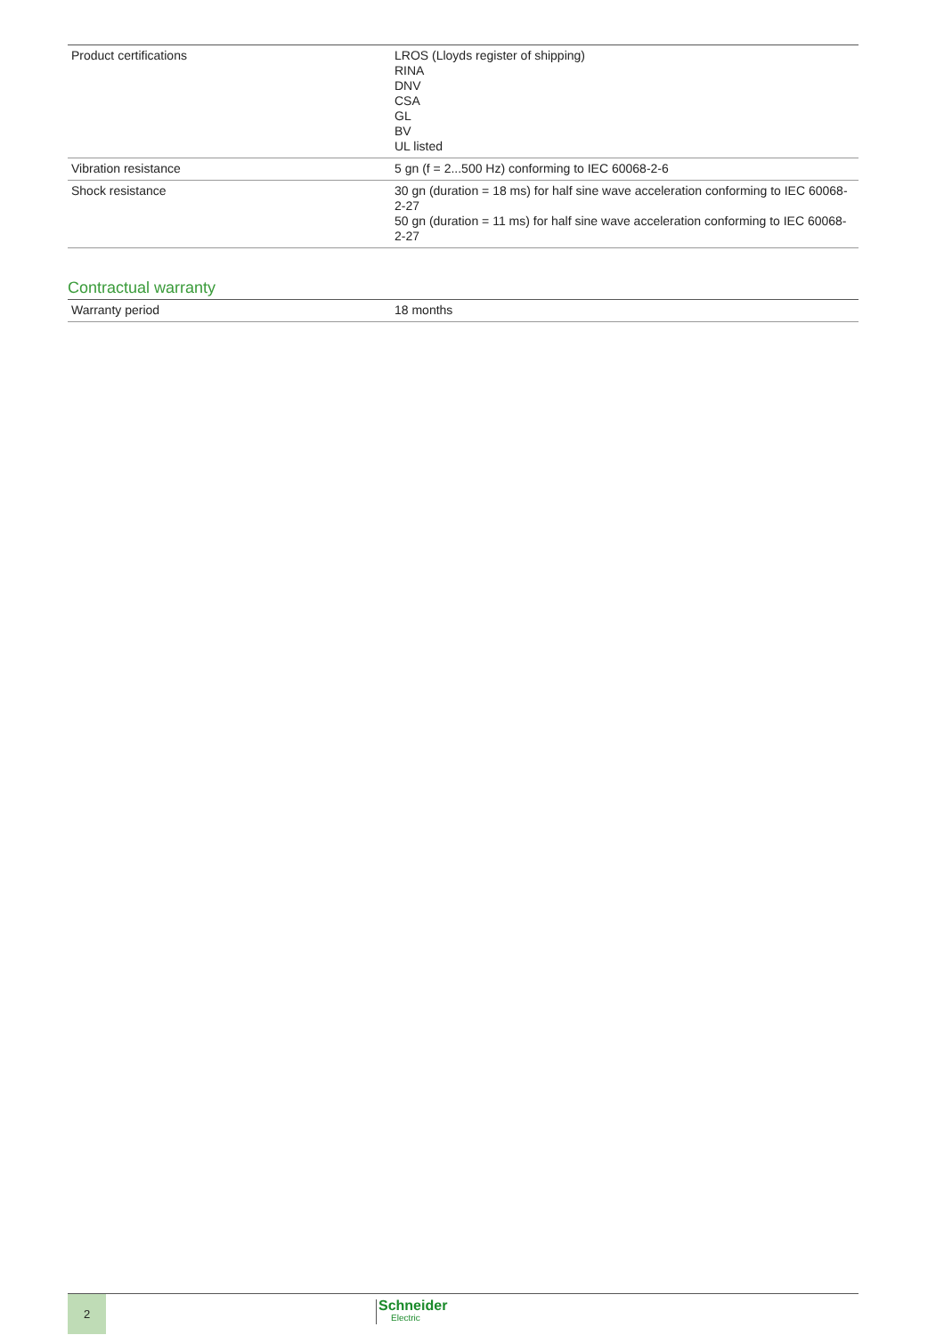| Product certifications | LROS (Lloyds register of shipping) RINA DNV CSA GL BV UL listed |
| Vibration resistance | 5 gn (f = 2...500 Hz) conforming to IEC 60068-2-6 |
| Shock resistance | 30 gn (duration = 18 ms) for half sine wave acceleration conforming to IEC 60068-2-27 50 gn (duration = 11 ms) for half sine wave acceleration conforming to IEC 60068-2-27 |
Contractual warranty
| Warranty period | 18 months |
2 Schneider
Electric